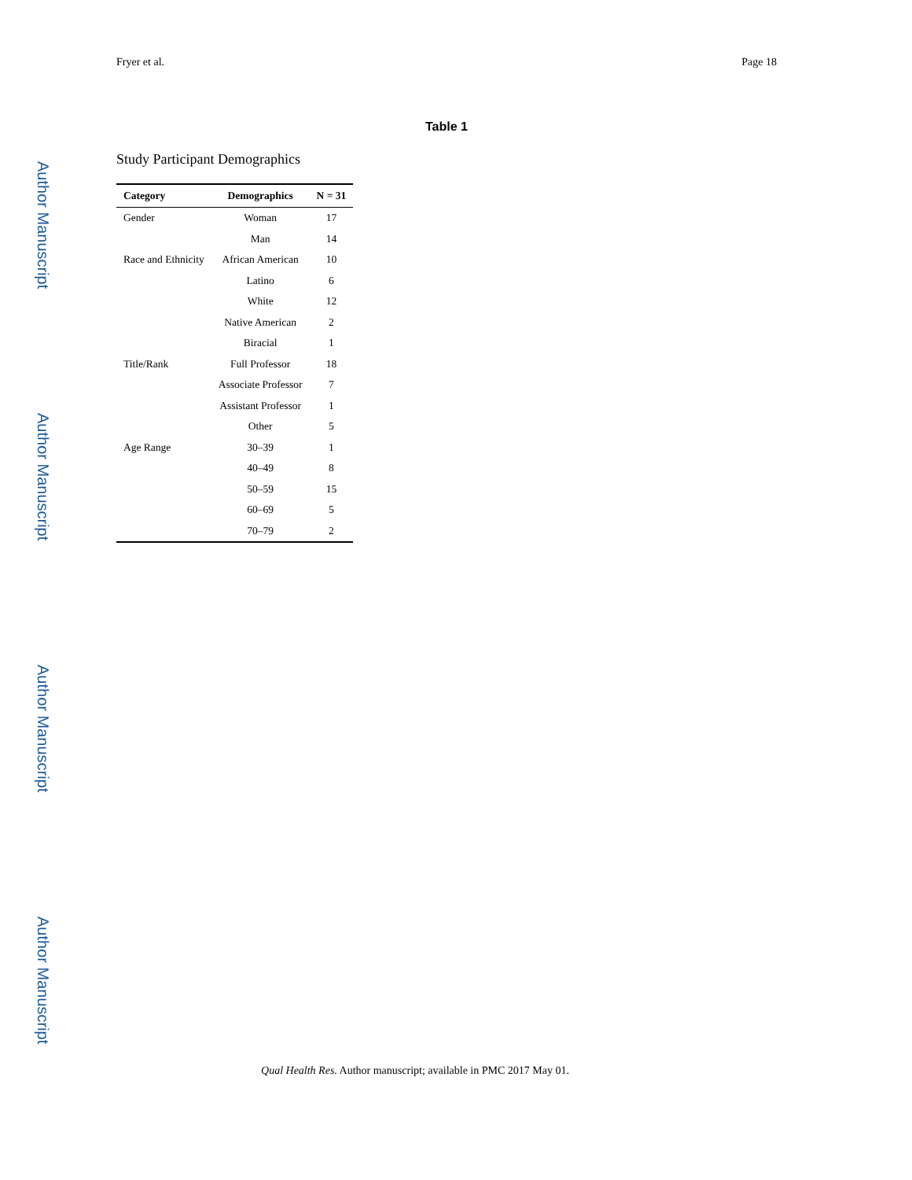Fryer et al. Page 18
Author Manuscript
Author Manuscript
Author Manuscript
Author Manuscript
Table 1
Study Participant Demographics
| Category | Demographics | N = 31 |
| --- | --- | --- |
| Gender | Woman | 17 |
| | Man | 14 |
| Race and Ethnicity | African American | 10 |
| | Latino | 6 |
| | White | 12 |
| | Native American | 2 |
| | Biracial | 1 |
| Title/Rank | Full Professor | 18 |
| | Associate Professor | 7 |
| | Assistant Professor | 1 |
| | Other | 5 |
| Age Range | 30–39 | 1 |
| | 40–49 | 8 |
| | 50–59 | 15 |
| | 60–69 | 5 |
| | 70–79 | 2 |
Qual Health Res. Author manuscript; available in PMC 2017 May 01.